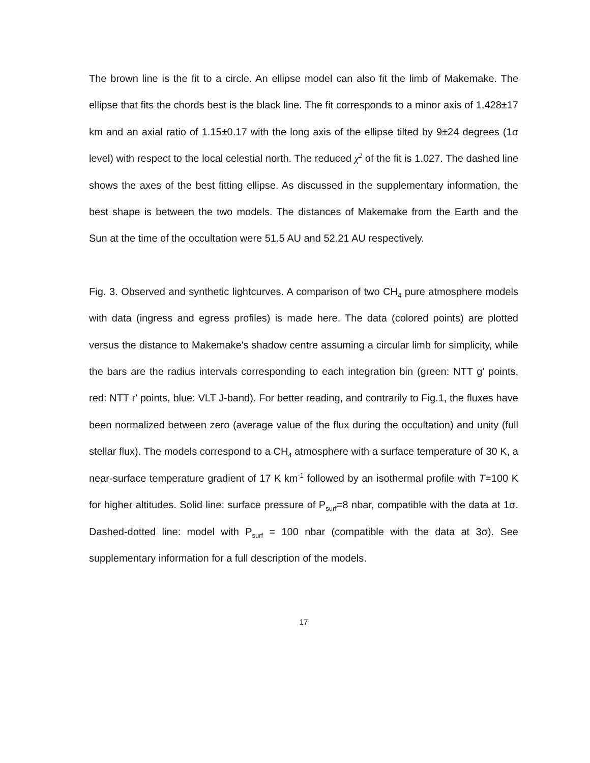The brown line is the fit to a circle. An ellipse model can also fit the limb of Makemake. The ellipse that fits the chords best is the black line. The fit corresponds to a minor axis of 1,428±17 km and an axial ratio of 1.15±0.17 with the long axis of the ellipse tilted by 9±24 degrees (1σ level) with respect to the local celestial north. The reduced χ<sup>2</sup> of the fit is 1.027. The dashed line shows the axes of the best fitting ellipse. As discussed in the supplementary information, the best shape is between the two models. The distances of Makemake from the Earth and the Sun at the time of the occultation were 51.5 AU and 52.21 AU respectively.
Fig. 3. Observed and synthetic lightcurves. A comparison of two CH<sub>4</sub> pure atmosphere models with data (ingress and egress profiles) is made here. The data (colored points) are plotted versus the distance to Makemake's shadow centre assuming a circular limb for simplicity, while the bars are the radius intervals corresponding to each integration bin (green: NTT g' points, red: NTT r' points, blue: VLT J-band). For better reading, and contrarily to Fig.1, the fluxes have been normalized between zero (average value of the flux during the occultation) and unity (full stellar flux). The models correspond to a CH<sub>4</sub> atmosphere with a surface temperature of 30 K, a near-surface temperature gradient of 17 K km<sup>-1</sup> followed by an isothermal profile with T=100 K for higher altitudes. Solid line: surface pressure of P<sub>surf</sub>=8 nbar, compatible with the data at 1σ. Dashed-dotted line: model with P<sub>surf</sub> = 100 nbar (compatible with the data at 3σ). See supplementary information for a full description of the models.
17